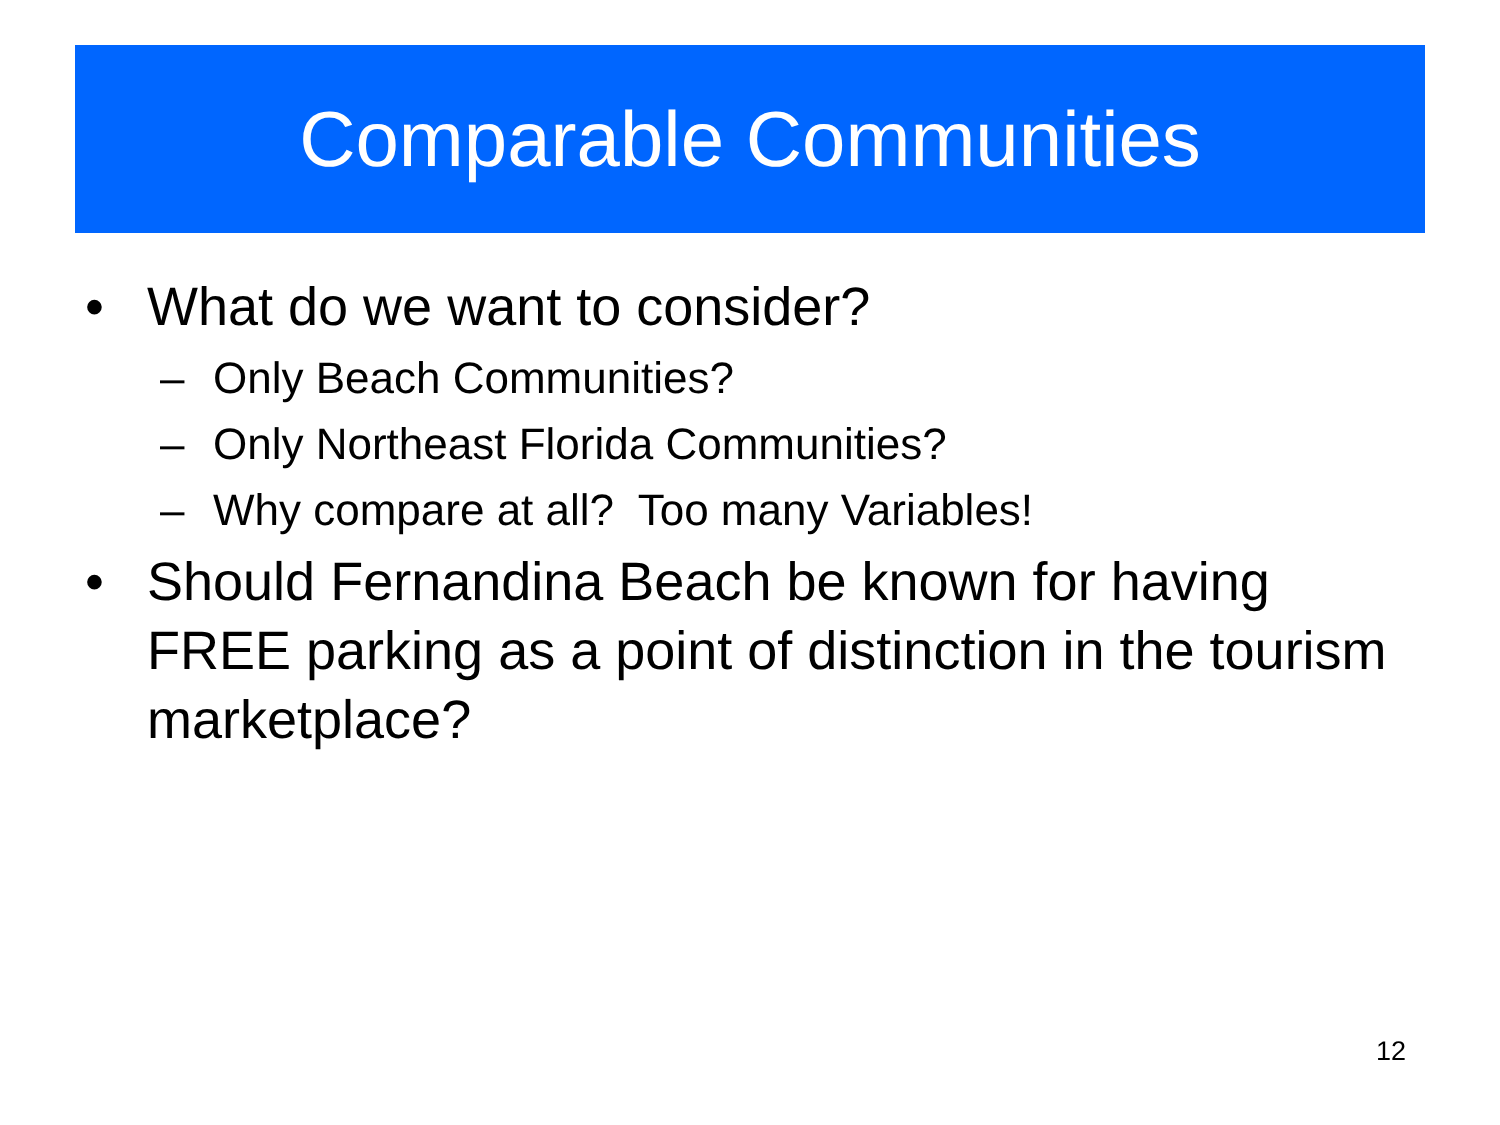Comparable Communities
• What do we want to consider?
– Only Beach Communities?
– Only Northeast Florida Communities?
– Why compare at all? Too many Variables!
• Should Fernandina Beach be known for having FREE parking as a point of distinction in the tourism marketplace?
12